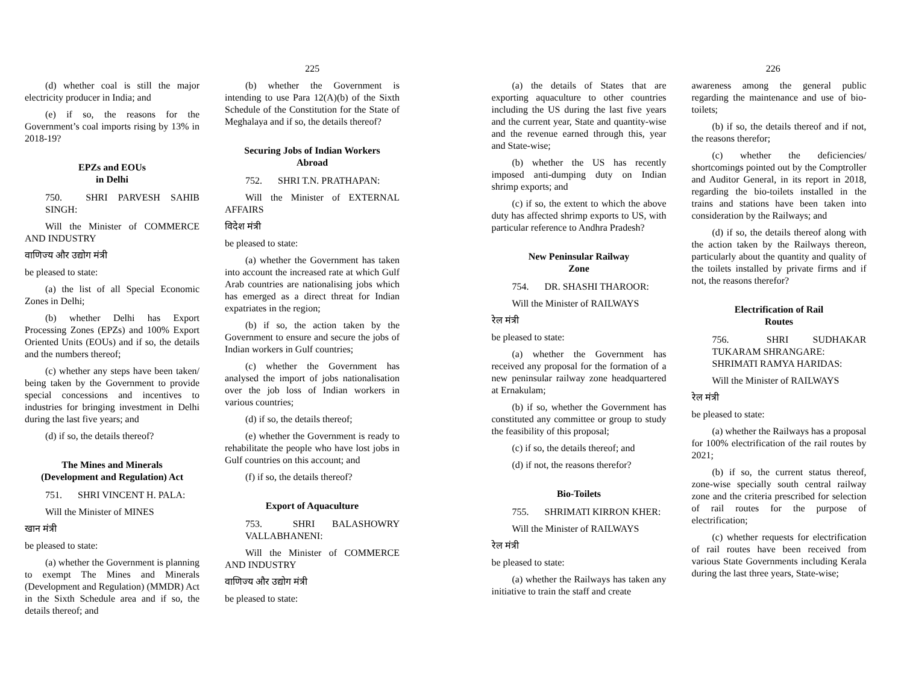225
(d) whether coal is still the major electricity producer in India; and
(e) if so, the reasons for the Government’s coal imports rising by 13% in 2018-19?
EPZs and EOUs
in Delhi
750. SHRI PARVESH SAHIB SINGH:
Will the Minister of COMMERCE AND INDUSTRY
वाणिज्य और उद्योग मंत्री
be pleased to state:
(a) the list of all Special Economic Zones in Delhi;
(b) whether Delhi has Export Processing Zones (EPZs) and 100% Export Oriented Units (EOUs) and if so, the details and the numbers thereof;
(c) whether any steps have been taken/ being taken by the Government to provide special concessions and incentives to industries for bringing investment in Delhi during the last five years; and
(d) if so, the details thereof?
The Mines and Minerals
(Development and Regulation) Act
751. SHRI VINCENT H. PALA:
Will the Minister of MINES
खान मंत्री
be pleased to state:
(a) whether the Government is planning to exempt The Mines and Minerals (Development and Regulation) (MMDR) Act in the Sixth Schedule area and if so, the details thereof; and
(b) whether the Government is intending to use Para 12(A)(b) of the Sixth Schedule of the Constitution for the State of Meghalaya and if so, the details thereof?
Securing Jobs of Indian Workers
Abroad
752. SHRI T.N. PRATHAPAN:
Will the Minister of EXTERNAL AFFAIRS
विदेश मंत्री
be pleased to state:
(a) whether the Government has taken into account the increased rate at which Gulf Arab countries are nationalising jobs which has emerged as a direct threat for Indian expatriates in the region;
(b) if so, the action taken by the Government to ensure and secure the jobs of Indian workers in Gulf countries;
(c) whether the Government has analysed the import of jobs nationalisation over the job loss of Indian workers in various countries;
(d) if so, the details thereof;
(e) whether the Government is ready to rehabilitate the people who have lost jobs in Gulf countries on this account; and
(f) if so, the details thereof?
Export of Aquaculture
753. SHRI BALASHOWRY VALLABHANENI:
Will the Minister of COMMERCE AND INDUSTRY
वाणिज्य और उद्योग मंत्री
be pleased to state:
226
(a) the details of States that are exporting aquaculture to other countries including the US during the last five years and the current year, State and quantity-wise and the revenue earned through this, year and State-wise;
(b) whether the US has recently imposed anti-dumping duty on Indian shrimp exports; and
(c) if so, the extent to which the above duty has affected shrimp exports to US, with particular reference to Andhra Pradesh?
New Peninsular Railway
Zone
754. DR. SHASHI THAROOR:
Will the Minister of RAILWAYS
रेल मंत्री
be pleased to state:
(a) whether the Government has received any proposal for the formation of a new peninsular railway zone headquartered at Ernakulam;
(b) if so, whether the Government has constituted any committee or group to study the feasibility of this proposal;
(c) if so, the details thereof; and
(d) if not, the reasons therefor?
Bio-Toilets
755. SHRIMATI KIRRON KHER:
Will the Minister of RAILWAYS
रेल मंत्री
be pleased to state:
(a) whether the Railways has taken any initiative to train the staff and create
awareness among the general public regarding the maintenance and use of bio-toilets;
(b) if so, the details thereof and if not, the reasons therefor;
(c) whether the deficiencies/ shortcomings pointed out by the Comptroller and Auditor General, in its report in 2018, regarding the bio-toilets installed in the trains and stations have been taken into consideration by the Railways; and
(d) if so, the details thereof along with the action taken by the Railways thereon, particularly about the quantity and quality of the toilets installed by private firms and if not, the reasons therefor?
Electrification of Rail
Routes
756. SHRI SUDHAKAR TUKARAM SHRANGARE:
SHRIMATI RAMYA HARIDAS:
Will the Minister of RAILWAYS
रेल मंत्री
be pleased to state:
(a) whether the Railways has a proposal for 100% electrification of the rail routes by 2021;
(b) if so, the current status thereof, zone-wise specially south central railway zone and the criteria prescribed for selection of rail routes for the purpose of electrification;
(c) whether requests for electrification of rail routes have been received from various State Governments including Kerala during the last three years, State-wise;